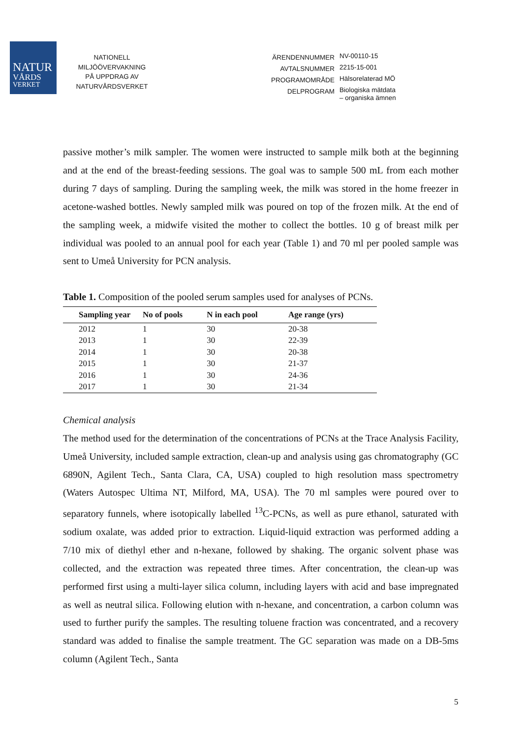NATUR
VÅRDS
VERKET
NATIONELL
MILJÖÖVERVAKNING
PÅ UPPDRAG AV
NATURVÅRDSVERKET
ÄRENDENNUMMER
NV-00110-15
AVTALSNUMMER
2215-15-001
PROGRAMOMRÅDE
Hälsorelaterad MÖ
DELPROGRAM
Biologiska mätdata
– organiska ämnen
passive mother’s milk sampler. The women were instructed to sample milk both at the beginning and at the end of the breast-feeding sessions. The goal was to sample 500 mL from each mother during 7 days of sampling. During the sampling week, the milk was stored in the home freezer in acetone-washed bottles. Newly sampled milk was poured on top of the frozen milk. At the end of the sampling week, a midwife visited the mother to collect the bottles. 10 g of breast milk per individual was pooled to an annual pool for each year (Table 1) and 70 ml per pooled sample was sent to Umeå University for PCN analysis.
Table 1. Composition of the pooled serum samples used for analyses of PCNs.
| Sampling year | No of pools | N in each pool | Age range (yrs) |
| --- | --- | --- | --- |
| 2012 | 1 | 30 | 20-38 |
| 2013 | 1 | 30 | 22-39 |
| 2014 | 1 | 30 | 20-38 |
| 2015 | 1 | 30 | 21-37 |
| 2016 | 1 | 30 | 24-36 |
| 2017 | 1 | 30 | 21-34 |
Chemical analysis
The method used for the determination of the concentrations of PCNs at the Trace Analysis Facility, Umeå University, included sample extraction, clean-up and analysis using gas chromatography (GC 6890N, Agilent Tech., Santa Clara, CA, USA) coupled to high resolution mass spectrometry (Waters Autospec Ultima NT, Milford, MA, USA). The 70 ml samples were poured over to separatory funnels, where isotopically labelled <sup>13</sup>C-PCNs, as well as pure ethanol, saturated with sodium oxalate, was added prior to extraction. Liquid-liquid extraction was performed adding a 7/10 mix of diethyl ether and n-hexane, followed by shaking. The organic solvent phase was collected, and the extraction was repeated three times. After concentration, the clean-up was performed first using a multi-layer silica column, including layers with acid and base impregnated as well as neutral silica. Following elution with n-hexane, and concentration, a carbon column was used to further purify the samples. The resulting toluene fraction was concentrated, and a recovery standard was added to finalise the sample treatment. The GC separation was made on a DB-5ms column (Agilent Tech., Santa
5